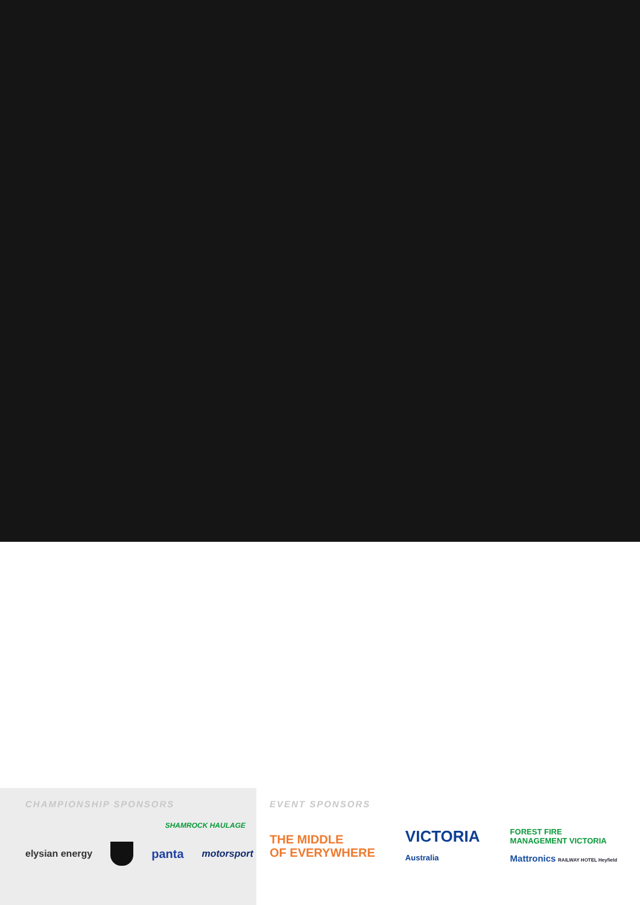CHAMPIONSHIP SPONSORS
SHAMROCK HAULAGE
elysian energy panta motorsport
EVENT SPONSORS
THE MIDDLE
OF EVERYWHERE VICTORIA
Australia FOREST FIRE
MANAGEMENT VICTORIA
Mattronics RAILWAY HOTEL Heyfield